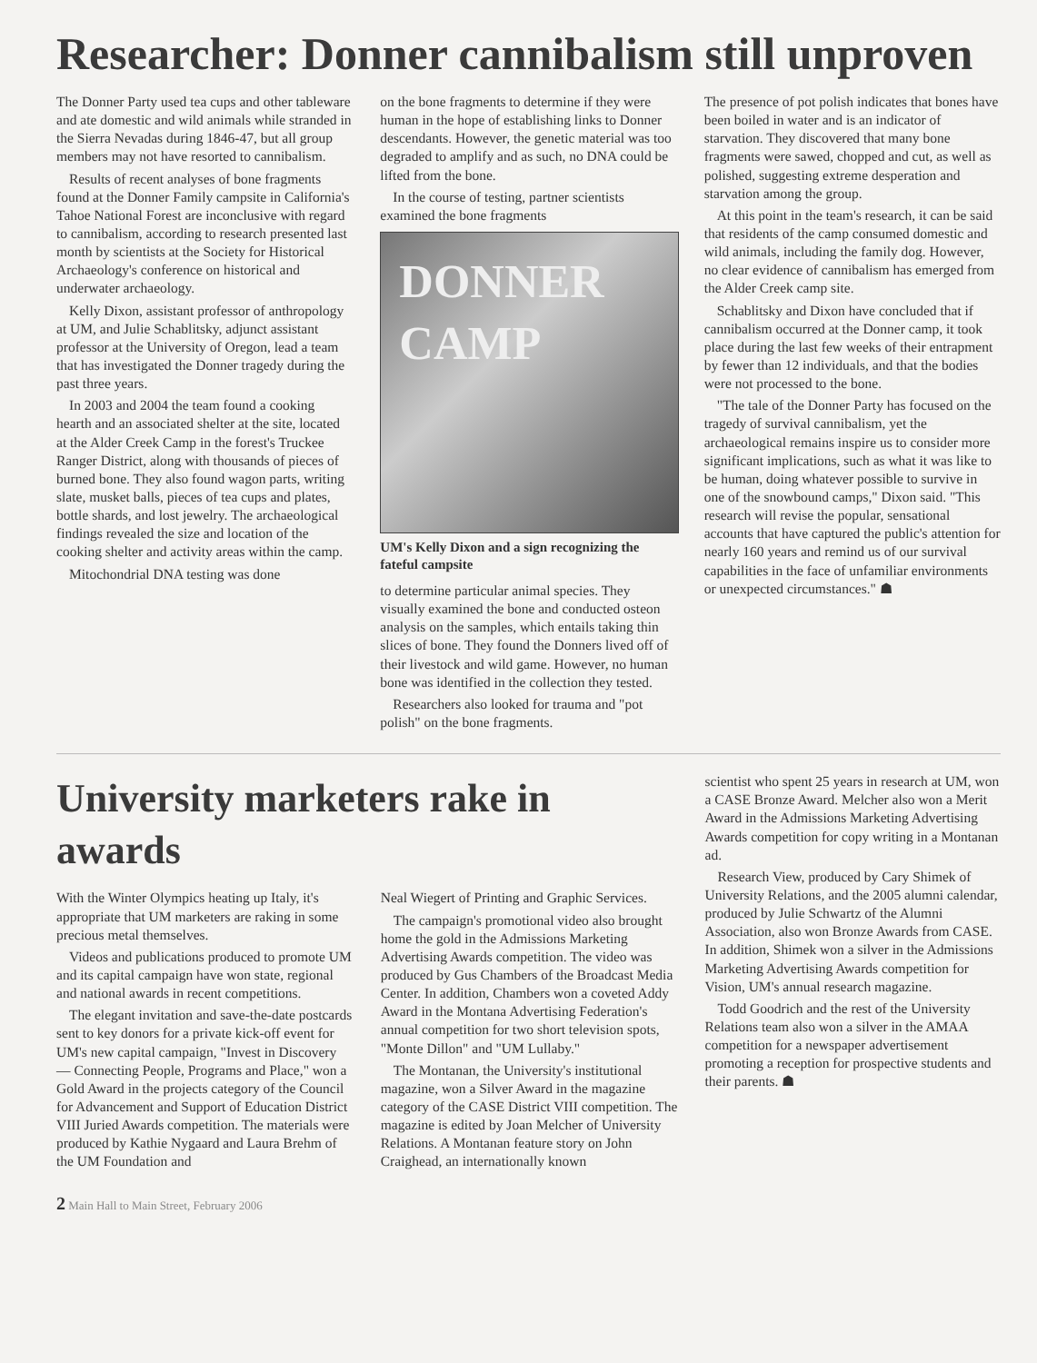Researcher: Donner cannibalism still unproven
The Donner Party used tea cups and other tableware and ate domestic and wild animals while stranded in the Sierra Nevadas during 1846-47, but all group members may not have resorted to cannibalism.
Results of recent analyses of bone fragments found at the Donner Family campsite in California's Tahoe National Forest are inconclusive with regard to cannibalism, according to research presented last month by scientists at the Society for Historical Archaeology's conference on historical and underwater archaeology.
Kelly Dixon, assistant professor of anthropology at UM, and Julie Schablitsky, adjunct assistant professor at the University of Oregon, lead a team that has investigated the Donner tragedy during the past three years.
In 2003 and 2004 the team found a cooking hearth and an associated shelter at the site, located at the Alder Creek Camp in the forest's Truckee Ranger District, along with thousands of pieces of burned bone. They also found wagon parts, writing slate, musket balls, pieces of tea cups and plates, bottle shards, and lost jewelry. The archaeological findings revealed the size and location of the cooking shelter and activity areas within the camp.
Mitochondrial DNA testing was done
on the bone fragments to determine if they were human in the hope of establishing links to Donner descendants. However, the genetic material was too degraded to amplify and as such, no DNA could be lifted from the bone.
In the course of testing, partner scientists examined the bone fragments
DONNER CAMP
UM's Kelly Dixon and a sign recognizing the fateful campsite
to determine particular animal species. They visually examined the bone and conducted osteon analysis on the samples, which entails taking thin slices of bone. They found the Donners lived off of their livestock and wild game. However, no human bone was identified in the collection they tested.
Researchers also looked for trauma and "pot polish" on the bone fragments.
The presence of pot polish indicates that bones have been boiled in water and is an indicator of starvation. They discovered that many bone fragments were sawed, chopped and cut, as well as polished, suggesting extreme desperation and starvation among the group.
At this point in the team's research, it can be said that residents of the camp consumed domestic and wild animals, including the family dog. However, no clear evidence of cannibalism has emerged from the Alder Creek camp site.
Schablitsky and Dixon have concluded that if cannibalism occurred at the Donner camp, it took place during the last few weeks of their entrapment by fewer than 12 individuals, and that the bodies were not processed to the bone.
"The tale of the Donner Party has focused on the tragedy of survival cannibalism, yet the archaeological remains inspire us to consider more significant implications, such as what it was like to be human, doing whatever possible to survive in one of the snowbound camps," Dixon said. "This research will revise the popular, sensational accounts that have captured the public's attention for nearly 160 years and remind us of our survival capabilities in the face of unfamiliar environments or unexpected circumstances." ☗
University marketers rake in awards
With the Winter Olympics heating up Italy, it's appropriate that UM marketers are raking in some precious metal themselves.
Videos and publications produced to promote UM and its capital campaign have won state, regional and national awards in recent competitions.
The elegant invitation and save-the-date postcards sent to key donors for a private kick-off event for UM's new capital campaign, "Invest in Discovery — Connecting People, Programs and Place," won a Gold Award in the projects category of the Council for Advancement and Support of Education District VIII Juried Awards competition. The materials were produced by Kathie Nygaard and Laura Brehm of the UM Foundation and
Neal Wiegert of Printing and Graphic Services.
The campaign's promotional video also brought home the gold in the Admissions Marketing Advertising Awards competition. The video was produced by Gus Chambers of the Broadcast Media Center. In addition, Chambers won a coveted Addy Award in the Montana Advertising Federation's annual competition for two short television spots, "Monte Dillon" and "UM Lullaby."
The Montanan, the University's institutional magazine, won a Silver Award in the magazine category of the CASE District VIII competition. The magazine is edited by Joan Melcher of University Relations. A Montanan feature story on John Craighead, an internationally known
scientist who spent 25 years in research at UM, won a CASE Bronze Award. Melcher also won a Merit Award in the Admissions Marketing Advertising Awards competition for copy writing in a Montanan ad.
Research View, produced by Cary Shimek of University Relations, and the 2005 alumni calendar, produced by Julie Schwartz of the Alumni Association, also won Bronze Awards from CASE. In addition, Shimek won a silver in the Admissions Marketing Advertising Awards competition for Vision, UM's annual research magazine.
Todd Goodrich and the rest of the University Relations team also won a silver in the AMAA competition for a newspaper advertisement promoting a reception for prospective students and their parents. ☗
2 Main Hall to Main Street, February 2006